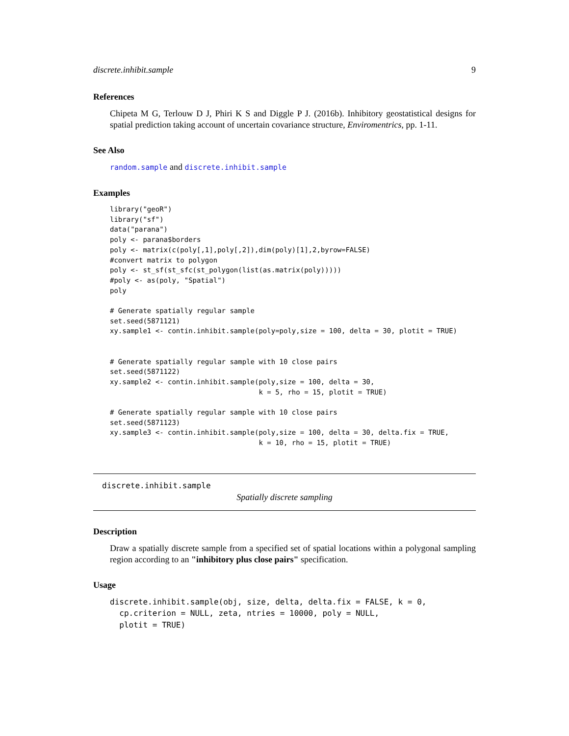discrete.inhibit.sample 9
References
Chipeta M G, Terlouw D J, Phiri K S and Diggle P J. (2016b). Inhibitory geostatistical designs for spatial prediction taking account of uncertain covariance structure, Enviromentrics, pp. 1-11.
See Also
random.sample and discrete.inhibit.sample
Examples
library("geoR")
library("sf")
data("parana")
poly <- parana$borders
poly <- matrix(c(poly[,1],poly[,2]),dim(poly)[1],2,byrow=FALSE)
#convert matrix to polygon
poly <- st_sf(st_sfc(st_polygon(list(as.matrix(poly)))))
#poly <- as(poly, "Spatial")
poly

# Generate spatially regular sample
set.seed(5871121)
xy.sample1 <- contin.inhibit.sample(poly=poly,size = 100, delta = 30, plotit = TRUE)


# Generate spatially regular sample with 10 close pairs
set.seed(5871122)
xy.sample2 <- contin.inhibit.sample(poly,size = 100, delta = 30,
                                    k = 5, rho = 15, plotit = TRUE)

# Generate spatially regular sample with 10 close pairs
set.seed(5871123)
xy.sample3 <- contin.inhibit.sample(poly,size = 100, delta = 30, delta.fix = TRUE,
                                    k = 10, rho = 15, plotit = TRUE)
discrete.inhibit.sample
Spatially discrete sampling
Description
Draw a spatially discrete sample from a specified set of spatial locations within a polygonal sampling region according to an "inhibitory plus close pairs" specification.
Usage
discrete.inhibit.sample(obj, size, delta, delta.fix = FALSE, k = 0,
  cp.criterion = NULL, zeta, ntries = 10000, poly = NULL,
  plotit = TRUE)